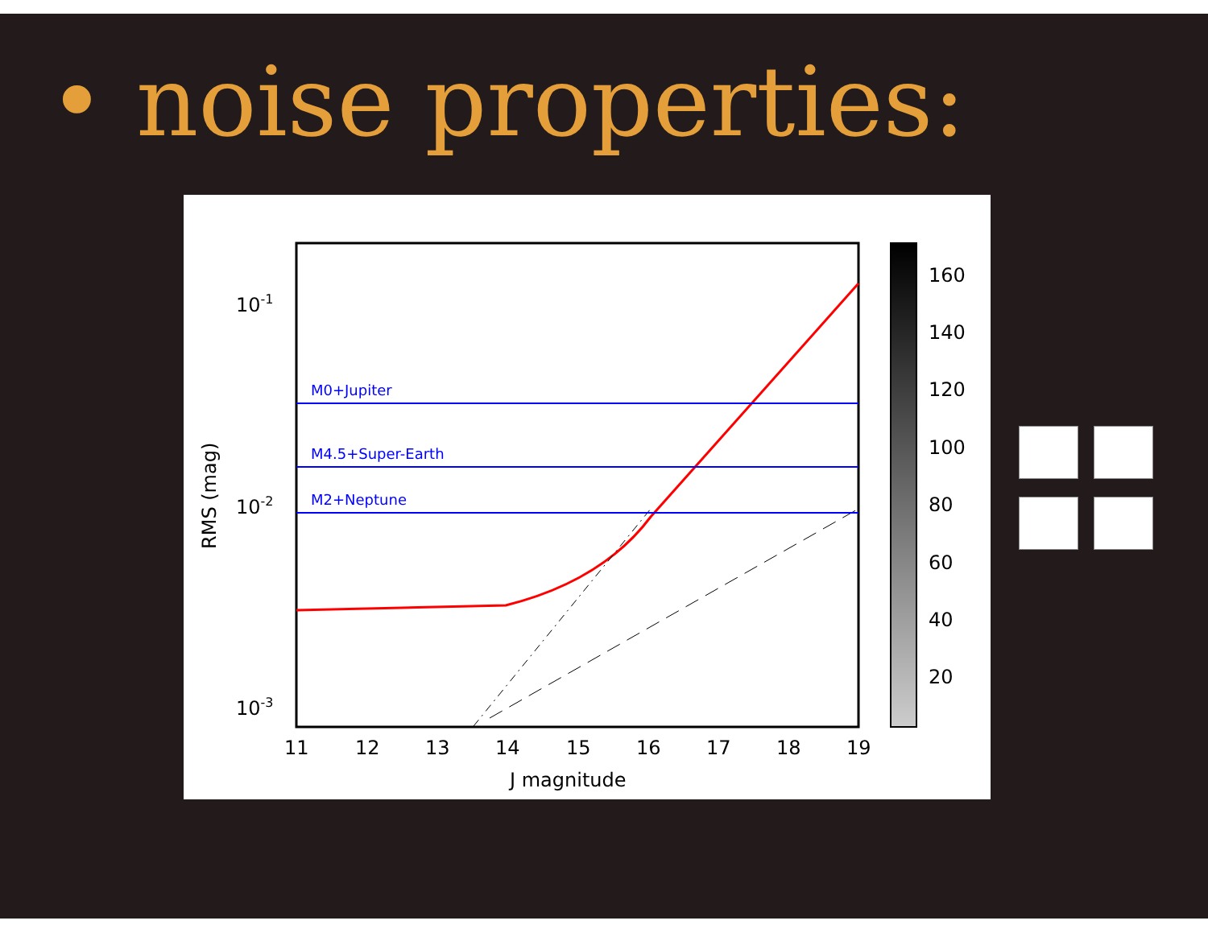• noise properties:
M0+Jupiter
M4.5+Super-Earth
M2+Neptune
10-1
10-2
10-3
11
12
13
14
15
16
17
18
19
J magnitude
RMS (mag)
160
140
120
100
80
60
40
20